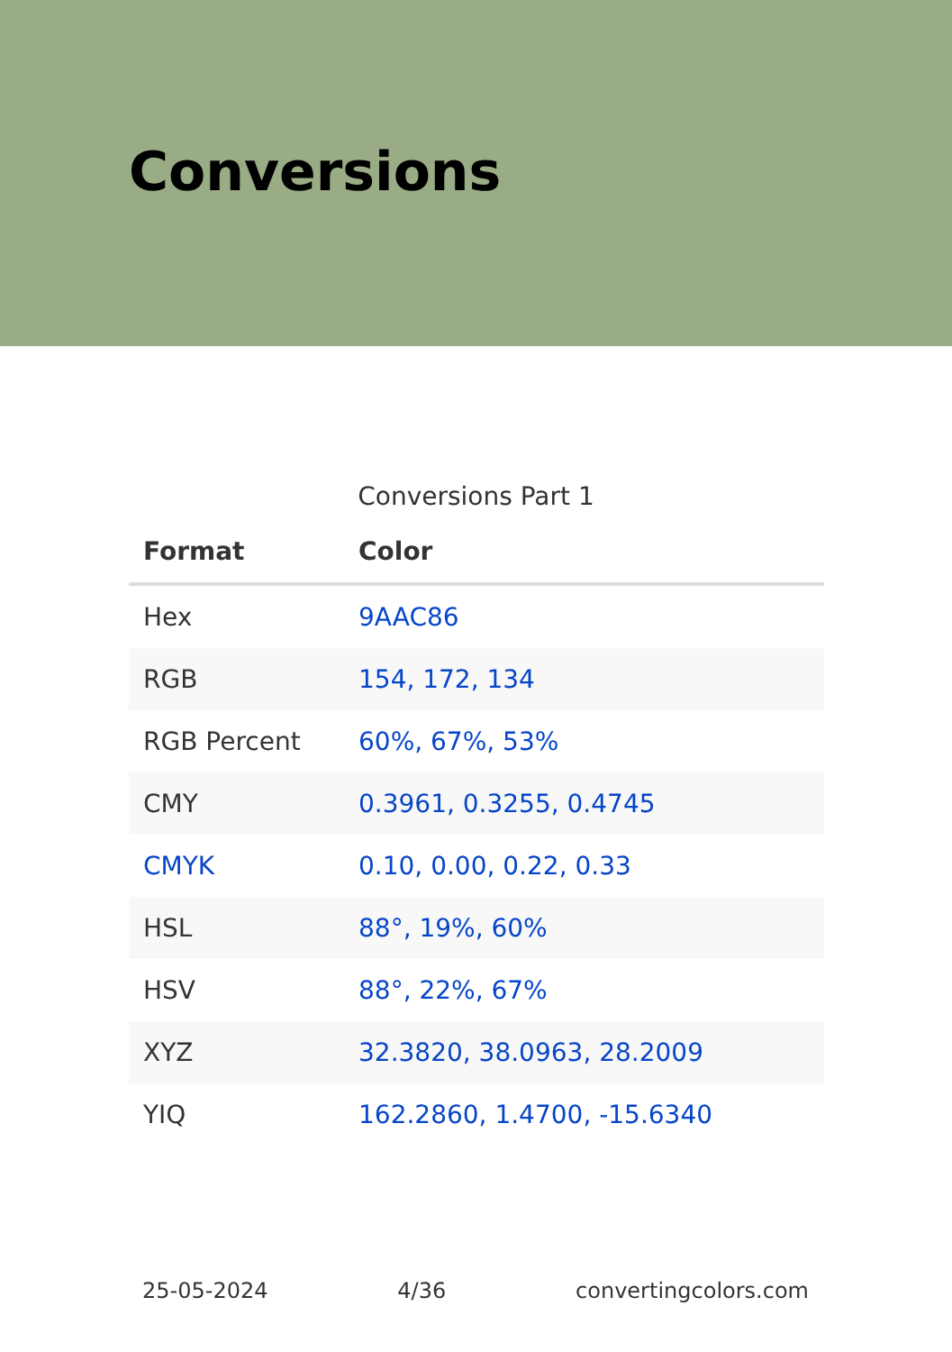Conversions
Conversions Part 1
| Format | Color |
| --- | --- |
| Hex | 9AAC86 |
| RGB | 154, 172, 134 |
| RGB Percent | 60%, 67%, 53% |
| CMY | 0.3961, 0.3255, 0.4745 |
| CMYK | 0.10, 0.00, 0.22, 0.33 |
| HSL | 88°, 19%, 60% |
| HSV | 88°, 22%, 67% |
| XYZ | 32.3820, 38.0963, 28.2009 |
| YIQ | 162.2860, 1.4700, -15.6340 |
25-05-2024 4/36 convertingcolors.com